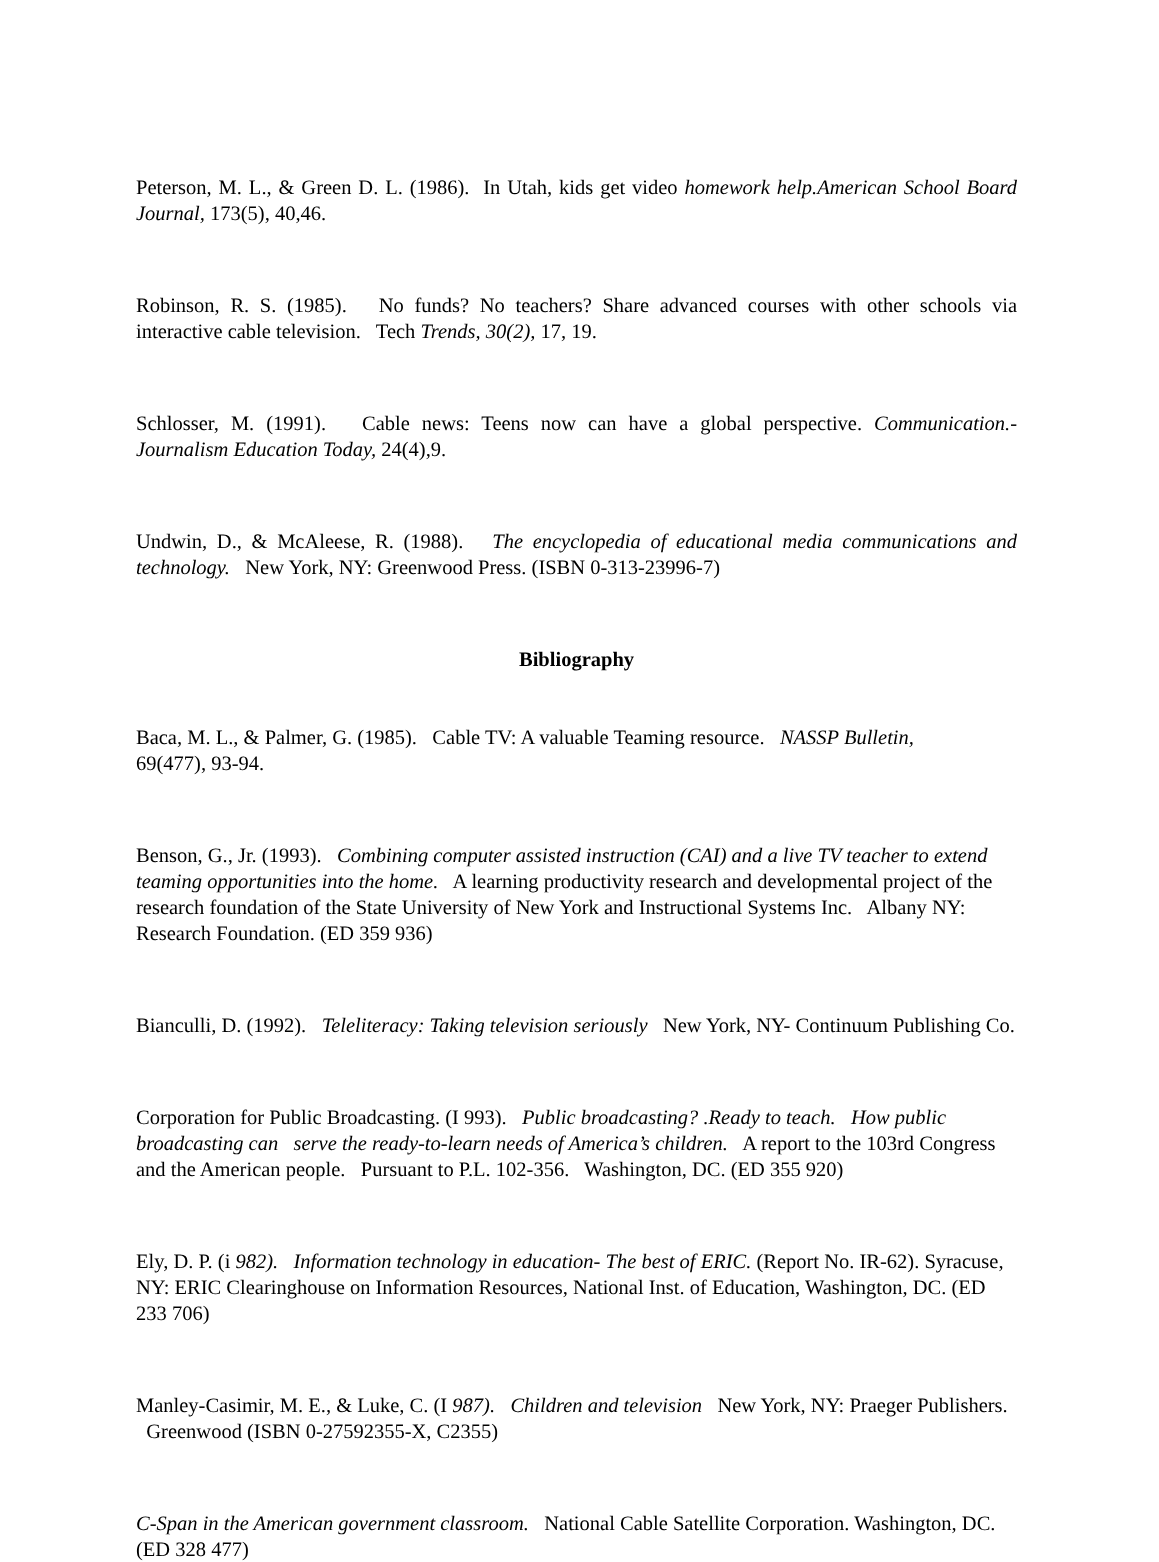Peterson, M. L., & Green D. L. (1986). In Utah, kids get video homework help.American School Board Journal, 173(5), 40,46.
Robinson, R. S. (1985). No funds? No teachers? Share advanced courses with other schools via interactive cable television. Tech Trends, 30(2), 17, 19.
Schlosser, M. (1991). Cable news: Teens now can have a global perspective. Communication.- Journalism Education Today, 24(4),9.
Undwin, D., & McAleese, R. (1988). The encyclopedia of educational media communications and technology. New York, NY: Greenwood Press. (ISBN 0-313-23996-7)
Bibliography
Baca, M. L., & Palmer, G. (1985). Cable TV: A valuable Teaming resource. NASSP Bulletin,
69(477), 93-94.
Benson, G., Jr. (1993). Combining computer assisted instruction (CAI) and a live TV teacher to extend teaming opportunities into the home. A learning productivity research and developmental project of the research foundation of the State University of New York and Instructional Systems Inc. Albany NY: Research Foundation. (ED 359 936)
Bianculli, D. (1992). Teleliteracy: Taking television seriously New York, NY- Continuum Publishing Co.
Corporation for Public Broadcasting. (I 993). Public broadcasting? .Ready to teach. How public broadcasting can serve the ready-to-learn needs of America’s children. A report to the 103rd Congress and the American people. Pursuant to P.L. 102-356. Washington, DC. (ED 355 920)
Ely, D. P. (i 982). Information technology in education- The best of ERIC. (Report No. IR-62). Syracuse, NY: ERIC Clearinghouse on Information Resources, National Inst. of Education, Washington, DC. (ED 233 706)
Manley-Casimir, M. E., & Luke, C. (I 987). Children and television New York, NY: Praeger Publishers. Greenwood (ISBN 0-27592355-X, C2355)
C-Span in the American government classroom. National Cable Satellite Corporation. Washington, DC. (ED 328 477)